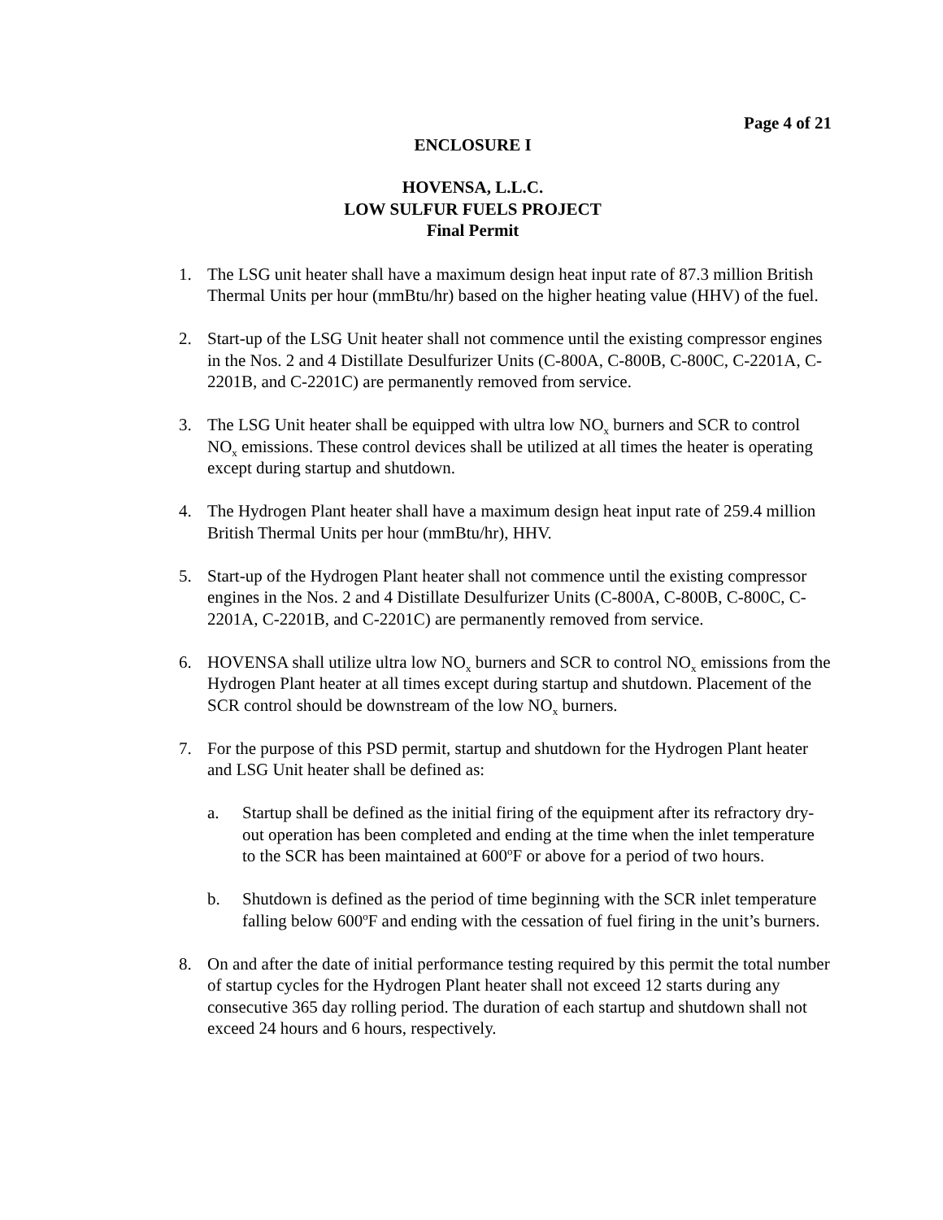Page 4 of 21
ENCLOSURE I
HOVENSA, L.L.C.
LOW SULFUR FUELS PROJECT
Final Permit
1. The LSG unit heater shall have a maximum design heat input rate of 87.3 million British Thermal Units per hour (mmBtu/hr) based on the higher heating value (HHV) of the fuel.
2. Start-up of the LSG Unit heater shall not commence until the existing compressor engines in the Nos. 2 and 4 Distillate Desulfurizer Units (C-800A, C-800B, C-800C, C-2201A, C-2201B, and C-2201C) are permanently removed from service.
3. The LSG Unit heater shall be equipped with ultra low NO<sub>x</sub> burners and SCR to control NO<sub>x</sub> emissions. These control devices shall be utilized at all times the heater is operating except during startup and shutdown.
4. The Hydrogen Plant heater shall have a maximum design heat input rate of 259.4 million British Thermal Units per hour (mmBtu/hr), HHV.
5. Start-up of the Hydrogen Plant heater shall not commence until the existing compressor engines in the Nos. 2 and 4 Distillate Desulfurizer Units (C-800A, C-800B, C-800C, C-2201A, C-2201B, and C-2201C) are permanently removed from service.
6. HOVENSA shall utilize ultra low NO<sub>x</sub> burners and SCR to control NO<sub>x</sub> emissions from the Hydrogen Plant heater at all times except during startup and shutdown. Placement of the SCR control should be downstream of the low NO<sub>x</sub> burners.
7. For the purpose of this PSD permit, startup and shutdown for the Hydrogen Plant heater and LSG Unit heater shall be defined as:
a. Startup shall be defined as the initial firing of the equipment after its refractory dry-out operation has been completed and ending at the time when the inlet temperature to the SCR has been maintained at 600<sup>o</sup>F or above for a period of two hours.
b. Shutdown is defined as the period of time beginning with the SCR inlet temperature falling below 600<sup>o</sup>F and ending with the cessation of fuel firing in the unit’s burners.
8. On and after the date of initial performance testing required by this permit the total number of startup cycles for the Hydrogen Plant heater shall not exceed 12 starts during any consecutive 365 day rolling period. The duration of each startup and shutdown shall not exceed 24 hours and 6 hours, respectively.